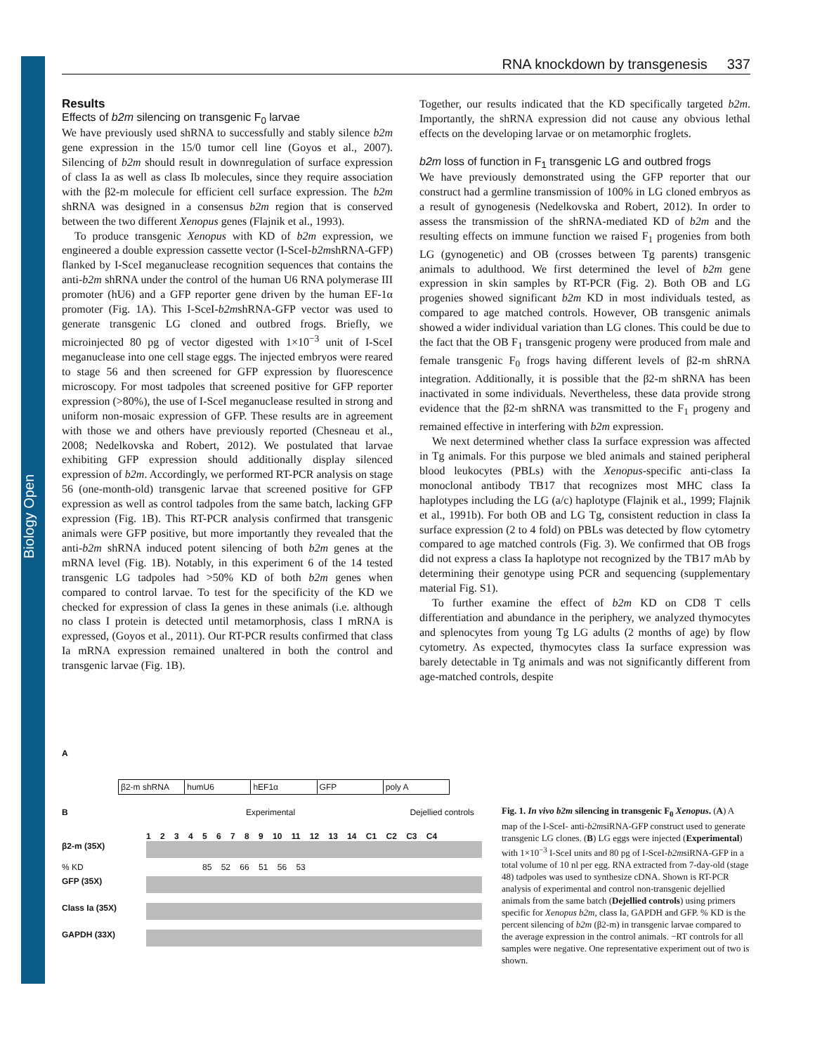Biology Open
RNA knockdown by transgenesis 337
Results
Effects of b2m silencing on transgenic F<sub>0</sub> larvae
We have previously used shRNA to successfully and stably silence b2m gene expression in the 15/0 tumor cell line (Goyos et al., 2007). Silencing of b2m should result in downregulation of surface expression of class Ia as well as class Ib molecules, since they require association with the β2-m molecule for efficient cell surface expression. The b2m shRNA was designed in a consensus b2m region that is conserved between the two different Xenopus genes (Flajnik et al., 1993).
To produce transgenic Xenopus with KD of b2m expression, we engineered a double expression cassette vector (I-SceI-b2mshRNA-GFP) flanked by I-SceI meganuclease recognition sequences that contains the anti-b2m shRNA under the control of the human U6 RNA polymerase III promoter (hU6) and a GFP reporter gene driven by the human EF-1α promoter (Fig. 1A). This I-SceI-b2mshRNA-GFP vector was used to generate transgenic LG cloned and outbred frogs. Briefly, we microinjected 80 pg of vector digested with 1×10<sup>−3</sup> unit of I-SceI meganuclease into one cell stage eggs. The injected embryos were reared to stage 56 and then screened for GFP expression by fluorescence microscopy. For most tadpoles that screened positive for GFP reporter expression (>80%), the use of I-SceI meganuclease resulted in strong and uniform non-mosaic expression of GFP. These results are in agreement with those we and others have previously reported (Chesneau et al., 2008; Nedelkovska and Robert, 2012). We postulated that larvae exhibiting GFP expression should additionally display silenced expression of b2m. Accordingly, we performed RT-PCR analysis on stage 56 (one-month-old) transgenic larvae that screened positive for GFP expression as well as control tadpoles from the same batch, lacking GFP expression (Fig. 1B). This RT-PCR analysis confirmed that transgenic animals were GFP positive, but more importantly they revealed that the anti-b2m shRNA induced potent silencing of both b2m genes at the mRNA level (Fig. 1B). Notably, in this experiment 6 of the 14 tested transgenic LG tadpoles had >50% KD of both b2m genes when compared to control larvae. To test for the specificity of the KD we checked for expression of class Ia genes in these animals (i.e. although no class I protein is detected until metamorphosis, class I mRNA is expressed, (Goyos et al., 2011). Our RT-PCR results confirmed that class Ia mRNA expression remained unaltered in both the control and transgenic larvae (Fig. 1B).
Together, our results indicated that the KD specifically targeted b2m. Importantly, the shRNA expression did not cause any obvious lethal effects on the developing larvae or on metamorphic froglets.
b2m loss of function in F<sub>1</sub> transgenic LG and outbred frogs
We have previously demonstrated using the GFP reporter that our construct had a germline transmission of 100% in LG cloned embryos as a result of gynogenesis (Nedelkovska and Robert, 2012). In order to assess the transmission of the shRNA-mediated KD of b2m and the resulting effects on immune function we raised F<sub>1</sub> progenies from both LG (gynogenetic) and OB (crosses between Tg parents) transgenic animals to adulthood. We first determined the level of b2m gene expression in skin samples by RT-PCR (Fig. 2). Both OB and LG progenies showed significant b2m KD in most individuals tested, as compared to age matched controls. However, OB transgenic animals showed a wider individual variation than LG clones. This could be due to the fact that the OB F<sub>1</sub> transgenic progeny were produced from male and female transgenic F<sub>0</sub> frogs having different levels of β2-m shRNA integration. Additionally, it is possible that the β2-m shRNA has been inactivated in some individuals. Nevertheless, these data provide strong evidence that the β2-m shRNA was transmitted to the F<sub>1</sub> progeny and remained effective in interfering with b2m expression.
We next determined whether class Ia surface expression was affected in Tg animals. For this purpose we bled animals and stained peripheral blood leukocytes (PBLs) with the Xenopus-specific anti-class Ia monoclonal antibody TB17 that recognizes most MHC class Ia haplotypes including the LG (a/c) haplotype (Flajnik et al., 1999; Flajnik et al., 1991b). For both OB and LG Tg, consistent reduction in class Ia surface expression (2 to 4 fold) on PBLs was detected by flow cytometry compared to age matched controls (Fig. 3). We confirmed that OB frogs did not express a class Ia haplotype not recognized by the TB17 mAb by determining their genotype using PCR and sequencing (supplementary material Fig. S1).
To further examine the effect of b2m KD on CD8 T cells differentiation and abundance in the periphery, we analyzed thymocytes and splenocytes from young Tg LG adults (2 months of age) by flow cytometry. As expected, thymocytes class Ia surface expression was barely detectable in Tg animals and was not significantly different from age-matched controls, despite
A
β2-m shRNA humU6 hEF1α GFP poly A
B Experimental Dejellied controls
1 2 3 4 5 6 7 8 9 10 11 12 13 14 C1 C2 C3 C4
β2-m (35X)
% KD 85 52 66 51 56 53
GFP (35X)
Class Ia (35X)
GAPDH (33X)
Fig. 1. In vivo b2m silencing in transgenic F<sub>0</sub> Xenopus. (A) A map of the I-SceI- anti-b2msiRNA-GFP construct used to generate transgenic LG clones. (B) LG eggs were injected (Experimental) with 1×10<sup>−3</sup> I-SceI units and 80 pg of I-SceI-b2msiRNA-GFP in a total volume of 10 nl per egg. RNA extracted from 7-day-old (stage 48) tadpoles was used to synthesize cDNA. Shown is RT-PCR analysis of experimental and control non-transgenic dejellied animals from the same batch (Dejellied controls) using primers specific for Xenopus b2m, class Ia, GAPDH and GFP. % KD is the percent silencing of b2m (β2-m) in transgenic larvae compared to the average expression in the control animals. −RT controls for all samples were negative. One representative experiment out of two is shown.